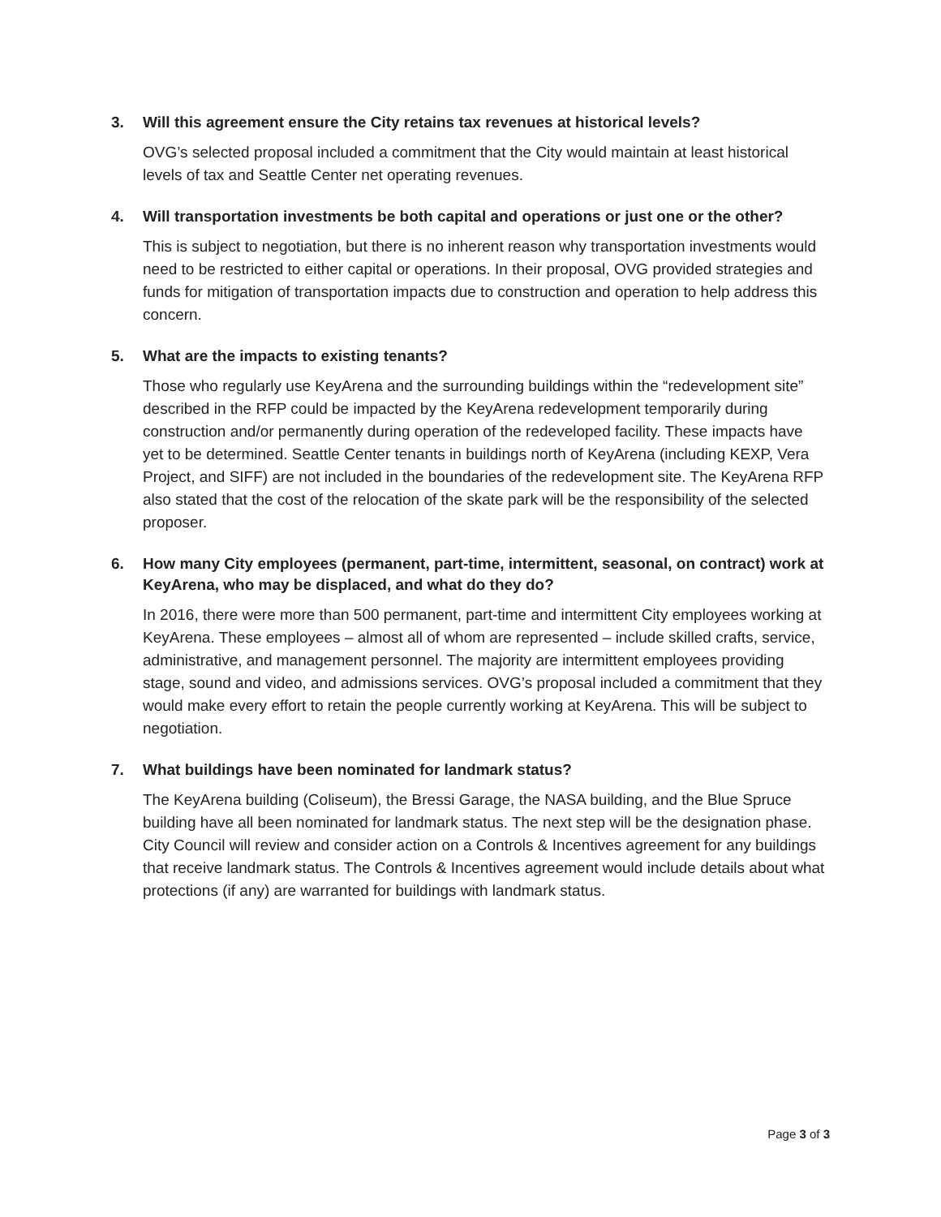3. Will this agreement ensure the City retains tax revenues at historical levels?
OVG’s selected proposal included a commitment that the City would maintain at least historical levels of tax and Seattle Center net operating revenues.
4. Will transportation investments be both capital and operations or just one or the other?
This is subject to negotiation, but there is no inherent reason why transportation investments would need to be restricted to either capital or operations. In their proposal, OVG provided strategies and funds for mitigation of transportation impacts due to construction and operation to help address this concern.
5. What are the impacts to existing tenants?
Those who regularly use KeyArena and the surrounding buildings within the “redevelopment site” described in the RFP could be impacted by the KeyArena redevelopment temporarily during construction and/or permanently during operation of the redeveloped facility. These impacts have yet to be determined. Seattle Center tenants in buildings north of KeyArena (including KEXP, Vera Project, and SIFF) are not included in the boundaries of the redevelopment site. The KeyArena RFP also stated that the cost of the relocation of the skate park will be the responsibility of the selected proposer.
6. How many City employees (permanent, part-time, intermittent, seasonal, on contract) work at KeyArena, who may be displaced, and what do they do?
In 2016, there were more than 500 permanent, part-time and intermittent City employees working at KeyArena. These employees – almost all of whom are represented – include skilled crafts, service, administrative, and management personnel. The majority are intermittent employees providing stage, sound and video, and admissions services. OVG’s proposal included a commitment that they would make every effort to retain the people currently working at KeyArena. This will be subject to negotiation.
7. What buildings have been nominated for landmark status?
The KeyArena building (Coliseum), the Bressi Garage, the NASA building, and the Blue Spruce building have all been nominated for landmark status. The next step will be the designation phase. City Council will review and consider action on a Controls & Incentives agreement for any buildings that receive landmark status. The Controls & Incentives agreement would include details about what protections (if any) are warranted for buildings with landmark status.
Page 3 of 3